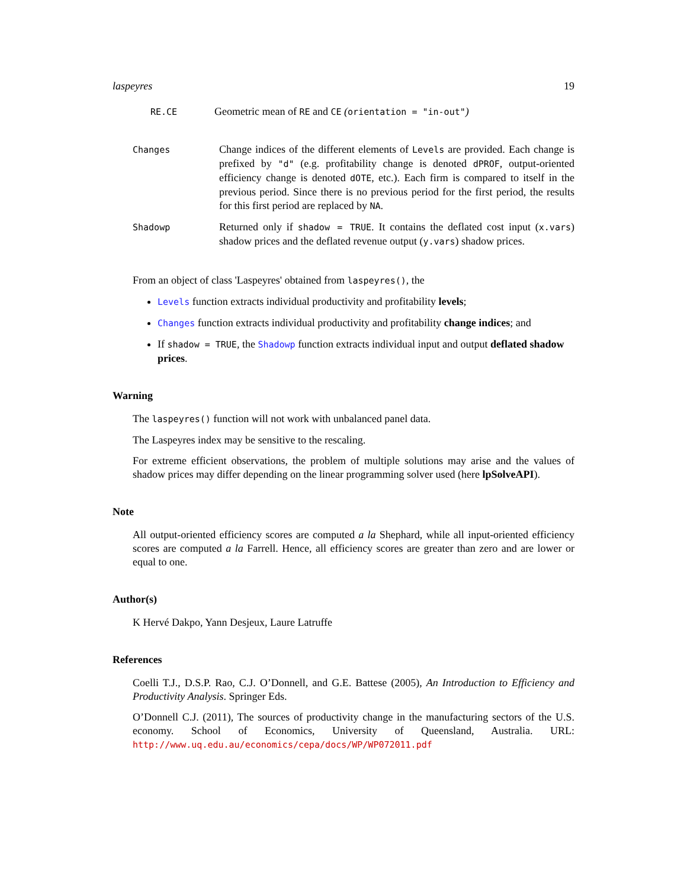laspeyres 19
RE.CE
Geometric mean of RE and CE (orientation = "in-out")
Changes
Change indices of the different elements of Levels are provided. Each change is prefixed by "d" (e.g. profitability change is denoted dPROF, output-oriented efficiency change is denoted dOTE, etc.). Each firm is compared to itself in the previous period. Since there is no previous period for the first period, the results for this first period are replaced by NA.
Shadowp
Returned only if shadow = TRUE. It contains the deflated cost input (x.vars) shadow prices and the deflated revenue output (y.vars) shadow prices.
From an object of class 'Laspeyres' obtained from laspeyres(), the
Levels function extracts individual productivity and profitability levels;
Changes function extracts individual productivity and profitability change indices; and
If shadow = TRUE, the Shadowp function extracts individual input and output deflated shadow prices.
Warning
The laspeyres() function will not work with unbalanced panel data.
The Laspeyres index may be sensitive to the rescaling.
For extreme efficient observations, the problem of multiple solutions may arise and the values of shadow prices may differ depending on the linear programming solver used (here lpSolveAPI).
Note
All output-oriented efficiency scores are computed a la Shephard, while all input-oriented efficiency scores are computed a la Farrell. Hence, all efficiency scores are greater than zero and are lower or equal to one.
Author(s)
K Hervé Dakpo, Yann Desjeux, Laure Latruffe
References
Coelli T.J., D.S.P. Rao, C.J. O’Donnell, and G.E. Battese (2005), An Introduction to Efficiency and Productivity Analysis. Springer Eds.
O’Donnell C.J. (2011), The sources of productivity change in the manufacturing sectors of the U.S. economy. School of Economics, University of Queensland, Australia. URL: http://www.uq.edu.au/economics/cepa/docs/WP/WP072011.pdf